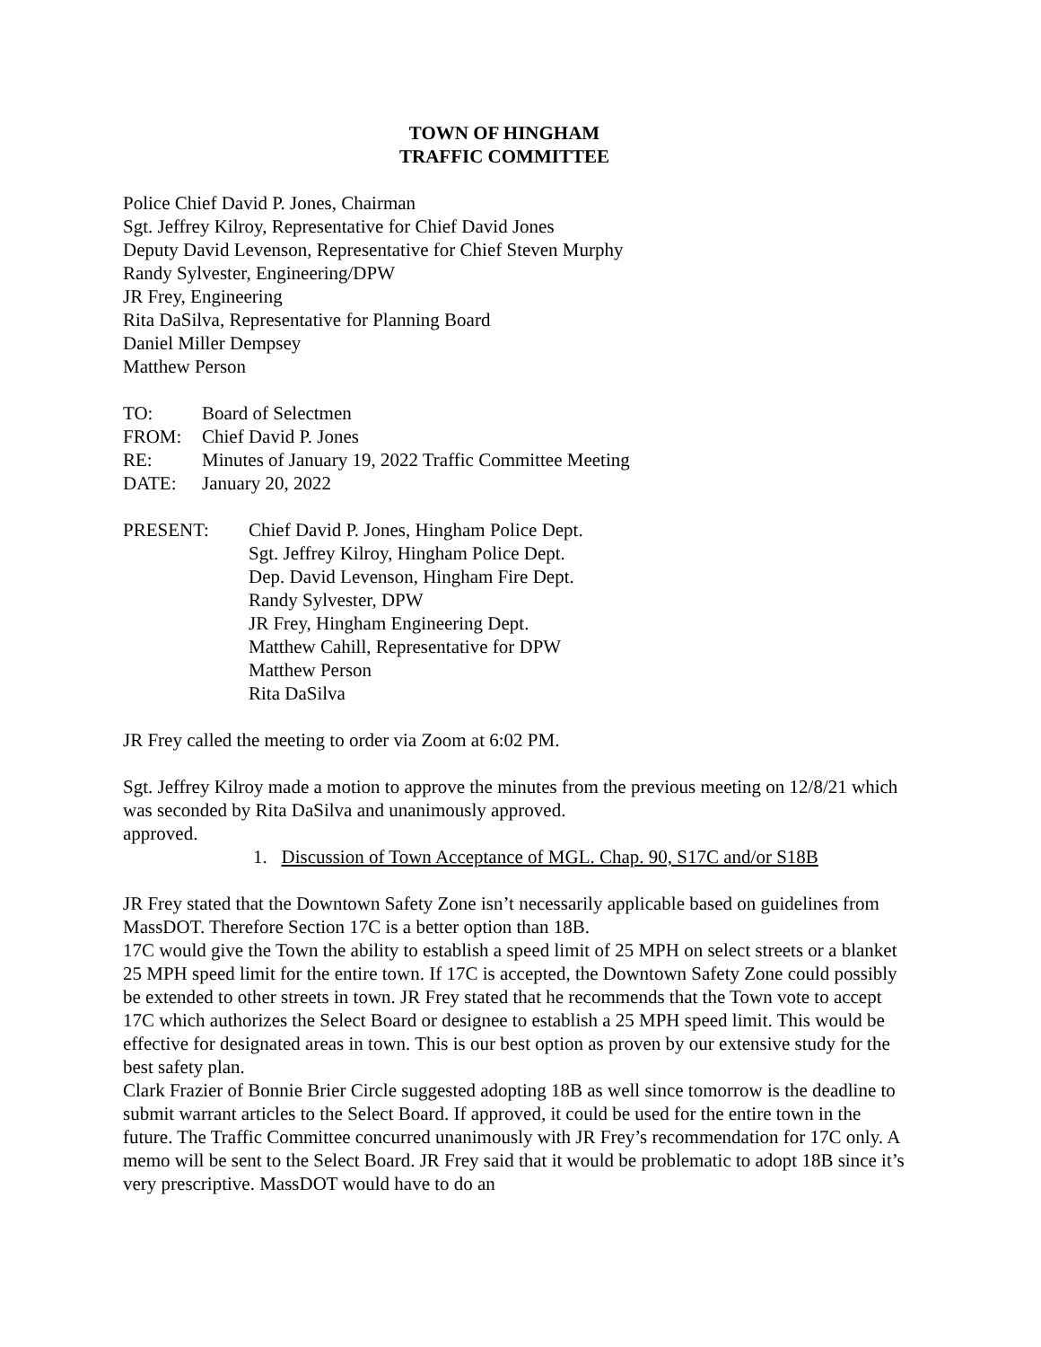TOWN OF HINGHAM
TRAFFIC COMMITTEE
Police Chief David P. Jones, Chairman
Sgt. Jeffrey Kilroy, Representative for Chief David Jones
Deputy David Levenson, Representative for Chief Steven Murphy
Randy Sylvester, Engineering/DPW
JR Frey, Engineering
Rita DaSilva, Representative for Planning Board
Daniel Miller Dempsey
Matthew Person
TO: Board of Selectmen
FROM: Chief David P. Jones
RE: Minutes of January 19, 2022 Traffic Committee Meeting
DATE: January 20, 2022
PRESENT: Chief David P. Jones, Hingham Police Dept.
Sgt. Jeffrey Kilroy, Hingham Police Dept.
Dep. David Levenson, Hingham Fire Dept.
Randy Sylvester, DPW
JR Frey, Hingham Engineering Dept.
Matthew Cahill, Representative for DPW
Matthew Person
Rita DaSilva
JR Frey called the meeting to order via Zoom at 6:02 PM.
Sgt. Jeffrey Kilroy made a motion to approve the minutes from the previous meeting on 12/8/21 which was seconded by Rita DaSilva and unanimously approved.
approved.
1. Discussion of Town Acceptance of MGL. Chap. 90, S17C and/or S18B
JR Frey stated that the Downtown Safety Zone isn’t necessarily applicable based on guidelines from MassDOT. Therefore Section 17C is a better option than 18B.
17C would give the Town the ability to establish a speed limit of 25 MPH on select streets or a blanket 25 MPH speed limit for the entire town. If 17C is accepted, the Downtown Safety Zone could possibly be extended to other streets in town. JR Frey stated that he recommends that the Town vote to accept 17C which authorizes the Select Board or designee to establish a 25 MPH speed limit. This would be effective for designated areas in town. This is our best option as proven by our extensive study for the best safety plan.
Clark Frazier of Bonnie Brier Circle suggested adopting 18B as well since tomorrow is the deadline to submit warrant articles to the Select Board. If approved, it could be used for the entire town in the future. The Traffic Committee concurred unanimously with JR Frey’s recommendation for 17C only. A memo will be sent to the Select Board. JR Frey said that it would be problematic to adopt 18B since it’s very prescriptive. MassDOT would have to do an